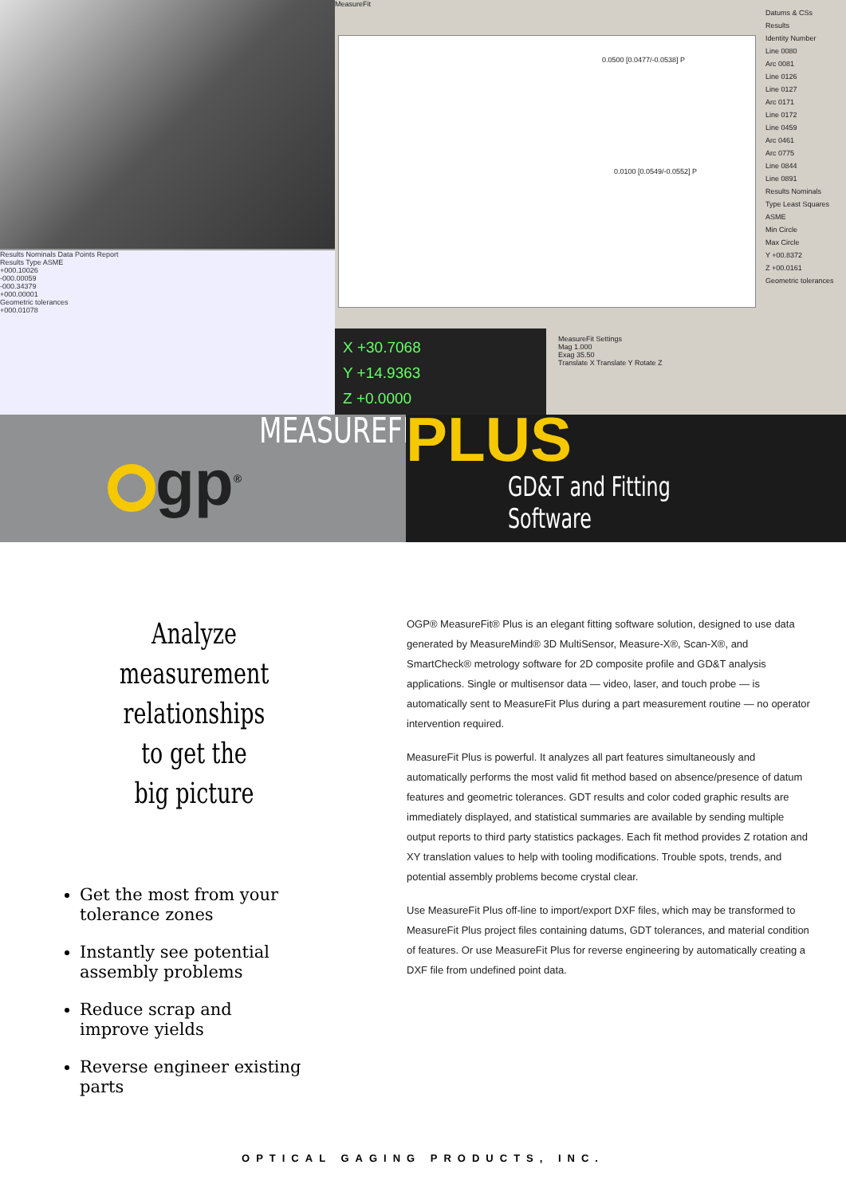Results Nominals Data Points Report
Results Type ASME
+000.10026
-000.00059
-000.34379
+000.00001
Geometric tolerances
+000.01078
MeasureFit
0.0500 [0.0477/-0.0538] P
0.0100 [0.0549/-0.0552] P
X +30.7068
Y +14.9363
Z +0.0000
MeasureFit Settings
Mag 1.000
Exag 35.50
Translate X Translate Y Rotate Z
Datums & CSs
Results
Identity Number
Line 0080
Arc 0081
Line 0126
Line 0127
Arc 0171
Line 0172
Line 0459
Arc 0461
Arc 0775
Line 0844
Line 0891
Results Nominals
Type Least Squares
ASME
Min Circle
Max Circle
Y +00.8372
Z +00.0161
Geometric tolerances
MEASUREFIT
gp<sup>®</sup>
PLUS
GD&T and Fitting Software
Analyze
measurement relationships
to get the
big picture
Get the most from your tolerance zones
Instantly see potential assembly problems
Reduce scrap and improve yields
Reverse engineer existing parts
OGP® MeasureFit® Plus is an elegant fitting software solution, designed to use data generated by MeasureMind® 3D MultiSensor, Measure-X®, Scan-X®, and SmartCheck® metrology software for 2D composite profile and GD&T analysis applications. Single or multisensor data — video, laser, and touch probe — is automatically sent to MeasureFit Plus during a part measurement routine — no operator intervention required.
MeasureFit Plus is powerful. It analyzes all part features simultaneously and automatically performs the most valid fit method based on absence/presence of datum features and geometric tolerances. GDT results and color coded graphic results are immediately displayed, and statistical summaries are available by sending multiple output reports to third party statistics packages. Each fit method provides Z rotation and XY translation values to help with tooling modifications. Trouble spots, trends, and potential assembly problems become crystal clear.
Use MeasureFit Plus off-line to import/export DXF files, which may be transformed to MeasureFit Plus project files containing datums, GDT tolerances, and material condition of features. Or use MeasureFit Plus for reverse engineering by automatically creating a DXF file from undefined point data.
OPTICAL GAGING PRODUCTS, INC.